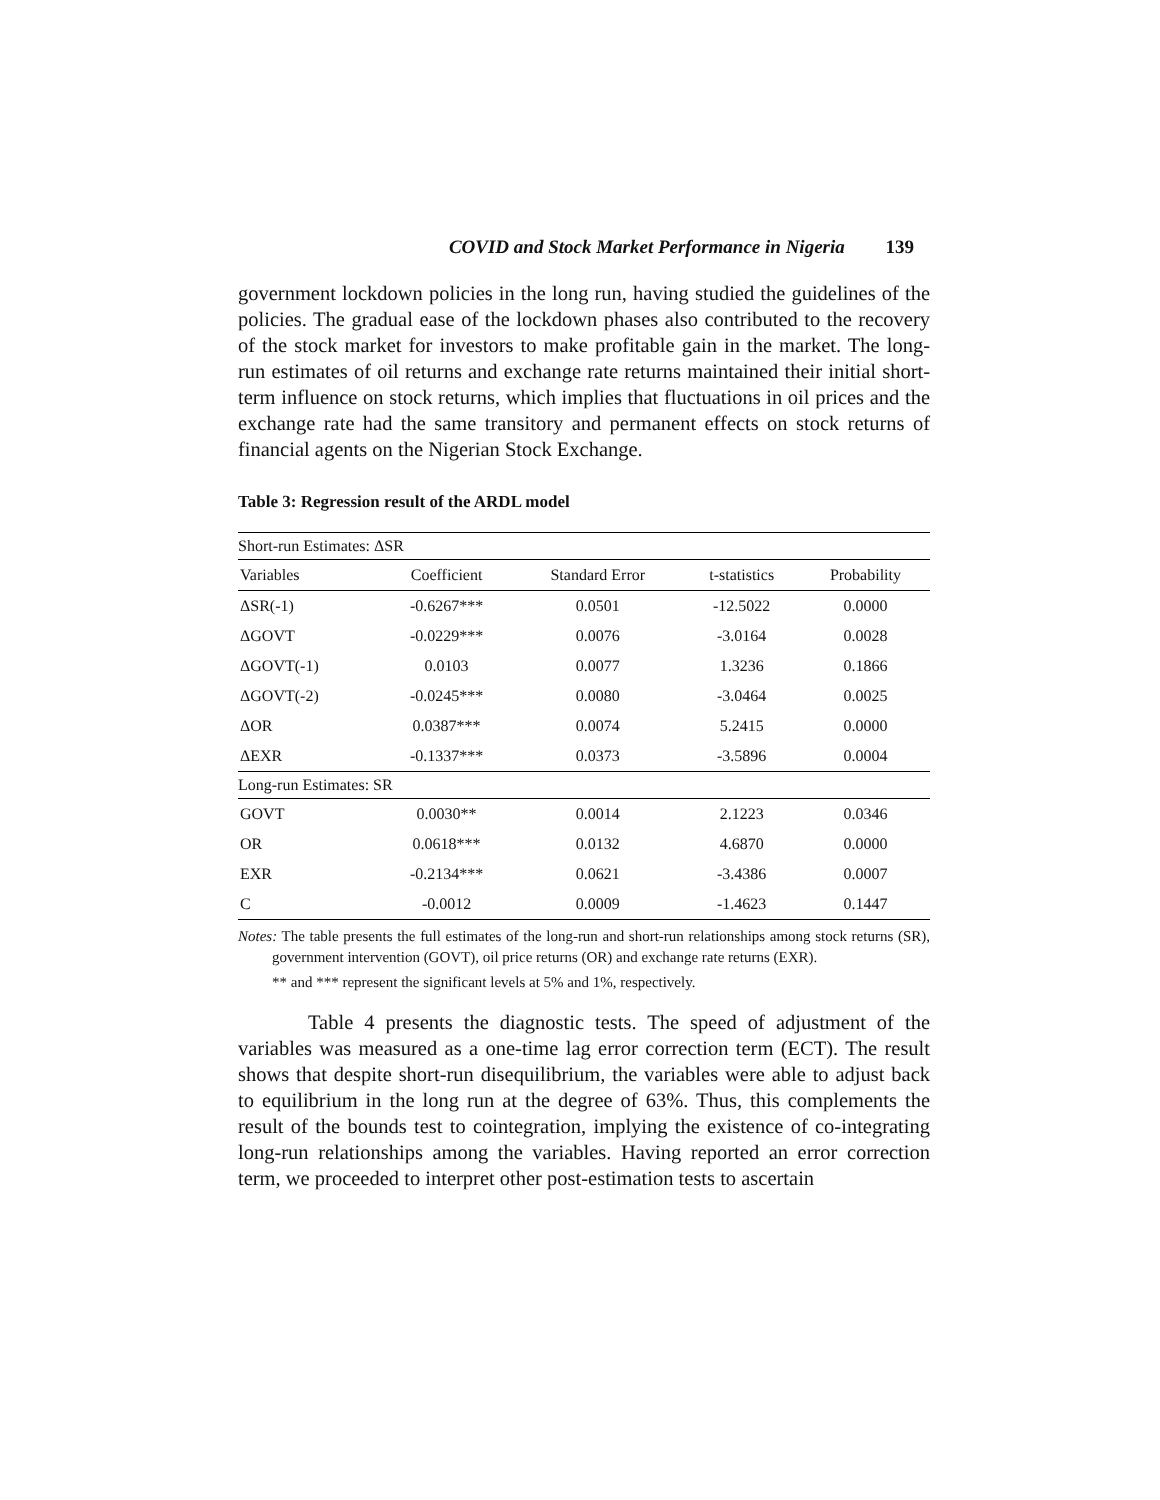COVID and Stock Market Performance in Nigeria 139
government lockdown policies in the long run, having studied the guidelines of the policies. The gradual ease of the lockdown phases also contributed to the recovery of the stock market for investors to make profitable gain in the market. The long-run estimates of oil returns and exchange rate returns maintained their initial short-term influence on stock returns, which implies that fluctuations in oil prices and the exchange rate had the same transitory and permanent effects on stock returns of financial agents on the Nigerian Stock Exchange.
Table 3: Regression result of the ARDL model
| Short-run Estimates: ΔSR | | | | |
| Variables | Coefficient | Standard Error | t-statistics | Probability |
| ΔSR(-1) | -0.6267*** | 0.0501 | -12.5022 | 0.0000 |
| ΔGOVT | -0.0229*** | 0.0076 | -3.0164 | 0.0028 |
| ΔGOVT(-1) | 0.0103 | 0.0077 | 1.3236 | 0.1866 |
| ΔGOVT(-2) | -0.0245*** | 0.0080 | -3.0464 | 0.0025 |
| ΔOR | 0.0387*** | 0.0074 | 5.2415 | 0.0000 |
| ΔEXR | -0.1337*** | 0.0373 | -3.5896 | 0.0004 |
| Long-run Estimates: SR | | | | |
| GOVT | 0.0030** | 0.0014 | 2.1223 | 0.0346 |
| OR | 0.0618*** | 0.0132 | 4.6870 | 0.0000 |
| EXR | -0.2134*** | 0.0621 | -3.4386 | 0.0007 |
| C | -0.0012 | 0.0009 | -1.4623 | 0.1447 |
Notes: The table presents the full estimates of the long-run and short-run relationships among stock returns (SR), government intervention (GOVT), oil price returns (OR) and exchange rate returns (EXR).
** and *** represent the significant levels at 5% and 1%, respectively.
Table 4 presents the diagnostic tests. The speed of adjustment of the variables was measured as a one-time lag error correction term (ECT). The result shows that despite short-run disequilibrium, the variables were able to adjust back to equilibrium in the long run at the degree of 63%. Thus, this complements the result of the bounds test to cointegration, implying the existence of co-integrating long-run relationships among the variables. Having reported an error correction term, we proceeded to interpret other post-estimation tests to ascertain